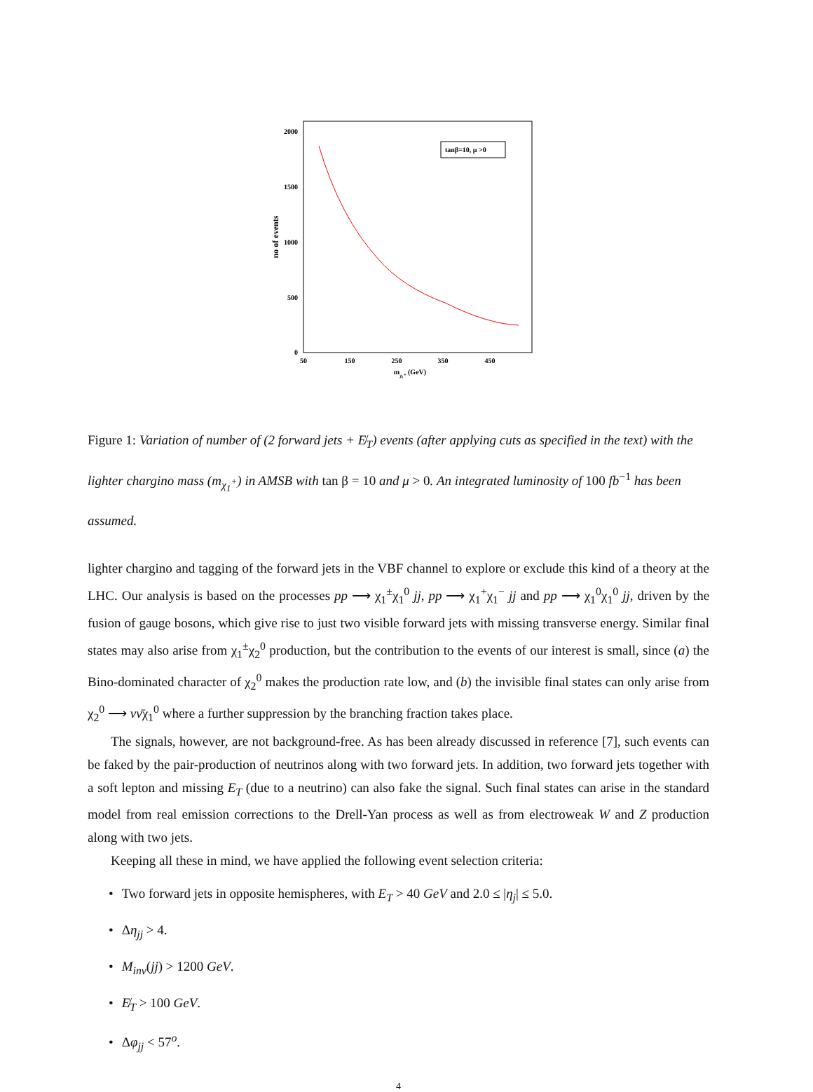2000
1500
1000
500
0
50
150
250
350
450
mχ₁⁺ (GeV)
no of events
tanβ=10, μ >0
Figure 1: Variation of number of (2 forward jets + E̸<sub>T</sub>) events (after applying cuts as specified in the text) with the lighter chargino mass (m<sub>χ<sub>1</sub><sup>+</sup></sub>) in AMSB with tan β = 10 and μ > 0. An integrated luminosity of 100 fb<sup>−1</sup> has been assumed.
lighter chargino and tagging of the forward jets in the VBF channel to explore or exclude this kind of a theory at the LHC. Our analysis is based on the processes pp ⟶ χ<sub>1</sub><sup>±</sup>χ<sub>1</sub><sup>0</sup> jj, pp ⟶ χ<sub>1</sub><sup>+</sup>χ<sub>1</sub><sup>−</sup> jj and pp ⟶ χ<sub>1</sub><sup>0</sup>χ<sub>1</sub><sup>0</sup> jj, driven by the fusion of gauge bosons, which give rise to just two visible forward jets with missing transverse energy. Similar final states may also arise from χ<sub>1</sub><sup>±</sup>χ<sub>2</sub><sup>0</sup> production, but the contribution to the events of our interest is small, since (a) the Bino-dominated character of χ<sub>2</sub><sup>0</sup> makes the production rate low, and (b) the invisible final states can only arise from χ<sub>2</sub><sup>0</sup> ⟶ νν̄χ<sub>1</sub><sup>0</sup> where a further suppression by the branching fraction takes place.
The signals, however, are not background-free. As has been already discussed in reference [7], such events can be faked by the pair-production of neutrinos along with two forward jets. In addition, two forward jets together with a soft lepton and missing E<sub>T</sub> (due to a neutrino) can also fake the signal. Such final states can arise in the standard model from real emission corrections to the Drell-Yan process as well as from electroweak W and Z production along with two jets.
Keeping all these in mind, we have applied the following event selection criteria:
• Two forward jets in opposite hemispheres, with E<sub>T</sub> > 40 GeV and 2.0 ≤ |η<sub>j</sub>| ≤ 5.0.
• Δη<sub>jj</sub> > 4.
• M<sub>inv</sub>(jj) > 1200 GeV.
• E̸<sub>T</sub> > 100 GeV.
• Δφ<sub>jj</sub> < 57<sup>o</sup>.
4